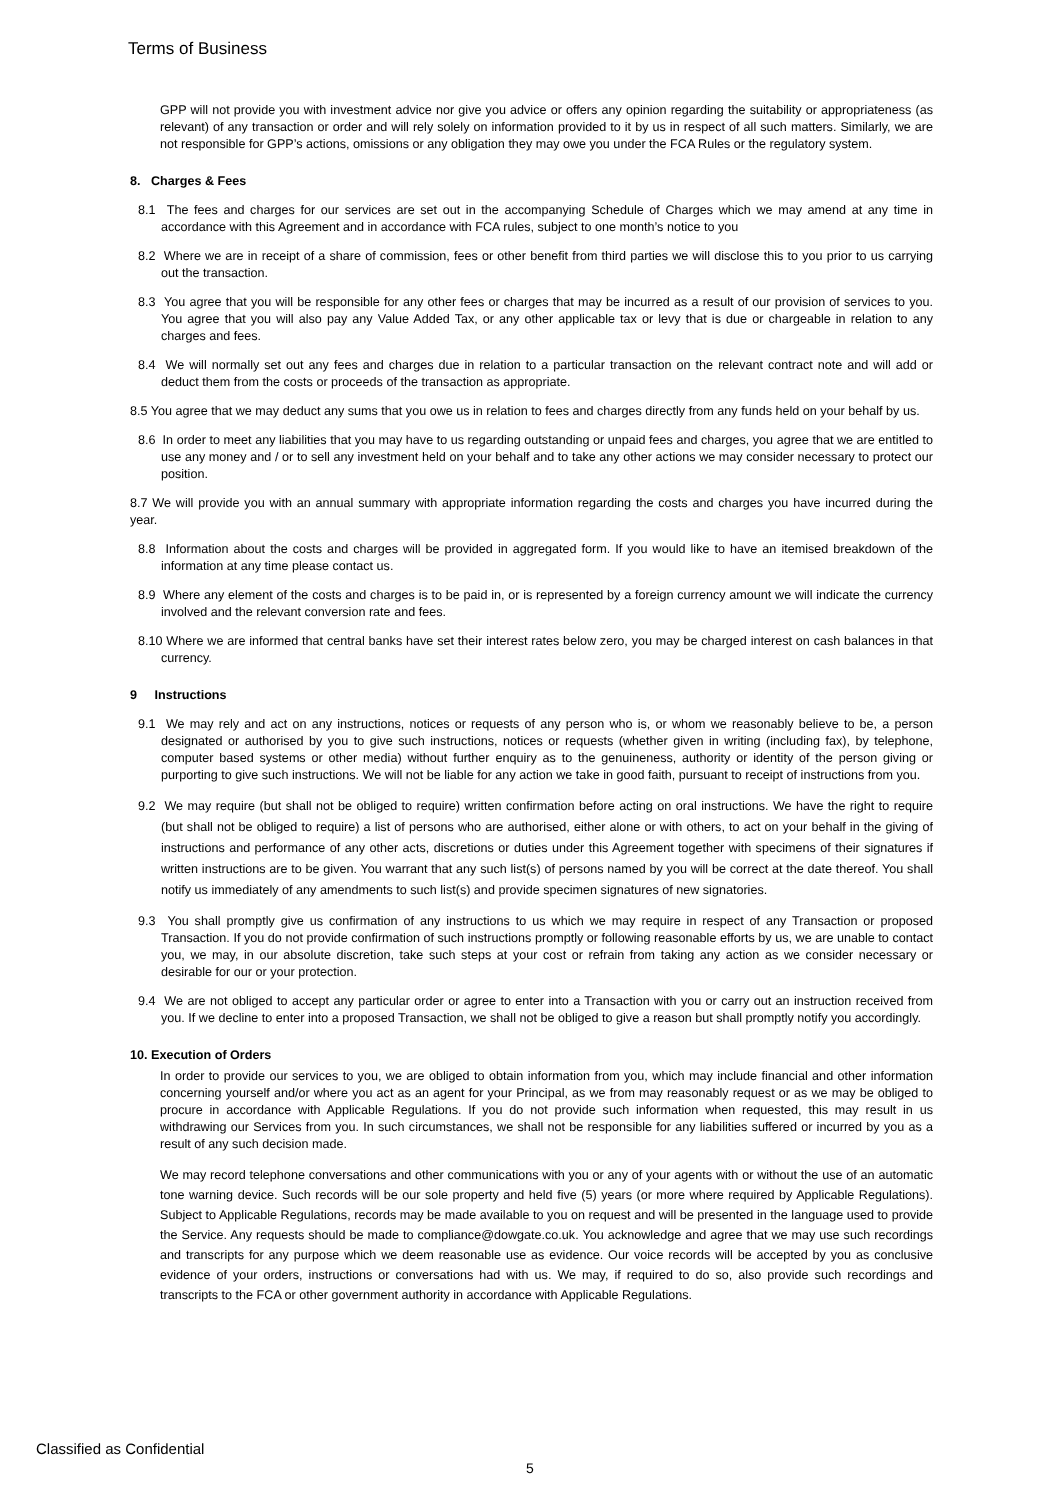Terms of Business
GPP will not provide you with investment advice nor give you advice or offers any opinion regarding the suitability or appropriateness (as relevant) of any transaction or order and will rely solely on information provided to it by us in respect of all such matters. Similarly, we are not responsible for GPP’s actions, omissions or any obligation they may owe you under the FCA Rules or the regulatory system.
8. Charges & Fees
8.1 The fees and charges for our services are set out in the accompanying Schedule of Charges which we may amend at any time in accordance with this Agreement and in accordance with FCA rules, subject to one month’s notice to you
8.2 Where we are in receipt of a share of commission, fees or other benefit from third parties we will disclose this to you prior to us carrying out the transaction.
8.3 You agree that you will be responsible for any other fees or charges that may be incurred as a result of our provision of services to you. You agree that you will also pay any Value Added Tax, or any other applicable tax or levy that is due or chargeable in relation to any charges and fees.
8.4 We will normally set out any fees and charges due in relation to a particular transaction on the relevant contract note and will add or deduct them from the costs or proceeds of the transaction as appropriate.
8.5 You agree that we may deduct any sums that you owe us in relation to fees and charges directly from any funds held on your behalf by us.
8.6 In order to meet any liabilities that you may have to us regarding outstanding or unpaid fees and charges, you agree that we are entitled to use any money and / or to sell any investment held on your behalf and to take any other actions we may consider necessary to protect our position.
8.7 We will provide you with an annual summary with appropriate information regarding the costs and charges you have incurred during the year.
8.8 Information about the costs and charges will be provided in aggregated form. If you would like to have an itemised breakdown of the information at any time please contact us.
8.9 Where any element of the costs and charges is to be paid in, or is represented by a foreign currency amount we will indicate the currency involved and the relevant conversion rate and fees.
8.10 Where we are informed that central banks have set their interest rates below zero, you may be charged interest on cash balances in that currency.
9 Instructions
9.1 We may rely and act on any instructions, notices or requests of any person who is, or whom we reasonably believe to be, a person designated or authorised by you to give such instructions, notices or requests (whether given in writing (including fax), by telephone, computer based systems or other media) without further enquiry as to the genuineness, authority or identity of the person giving or purporting to give such instructions. We will not be liable for any action we take in good faith, pursuant to receipt of instructions from you.
9.2 We may require (but shall not be obliged to require) written confirmation before acting on oral instructions. We have the right to require (but shall not be obliged to require) a list of persons who are authorised, either alone or with others, to act on your behalf in the giving of instructions and performance of any other acts, discretions or duties under this Agreement together with specimens of their signatures if written instructions are to be given. You warrant that any such list(s) of persons named by you will be correct at the date thereof. You shall notify us immediately of any amendments to such list(s) and provide specimen signatures of new signatories.
9.3 You shall promptly give us confirmation of any instructions to us which we may require in respect of any Transaction or proposed Transaction. If you do not provide confirmation of such instructions promptly or following reasonable efforts by us, we are unable to contact you, we may, in our absolute discretion, take such steps at your cost or refrain from taking any action as we consider necessary or desirable for our or your protection.
9.4 We are not obliged to accept any particular order or agree to enter into a Transaction with you or carry out an instruction received from you. If we decline to enter into a proposed Transaction, we shall not be obliged to give a reason but shall promptly notify you accordingly.
10. Execution of Orders
In order to provide our services to you, we are obliged to obtain information from you, which may include financial and other information concerning yourself and/or where you act as an agent for your Principal, as we from may reasonably request or as we may be obliged to procure in accordance with Applicable Regulations. If you do not provide such information when requested, this may result in us withdrawing our Services from you. In such circumstances, we shall not be responsible for any liabilities suffered or incurred by you as a result of any such decision made.
We may record telephone conversations and other communications with you or any of your agents with or without the use of an automatic tone warning device. Such records will be our sole property and held five (5) years (or more where required by Applicable Regulations). Subject to Applicable Regulations, records may be made available to you on request and will be presented in the language used to provide the Service. Any requests should be made to compliance@dowgate.co.uk. You acknowledge and agree that we may use such recordings and transcripts for any purpose which we deem reasonable use as evidence. Our voice records will be accepted by you as conclusive evidence of your orders, instructions or conversations had with us. We may, if required to do so, also provide such recordings and transcripts to the FCA or other government authority in accordance with Applicable Regulations.
Classified as Confidential
5